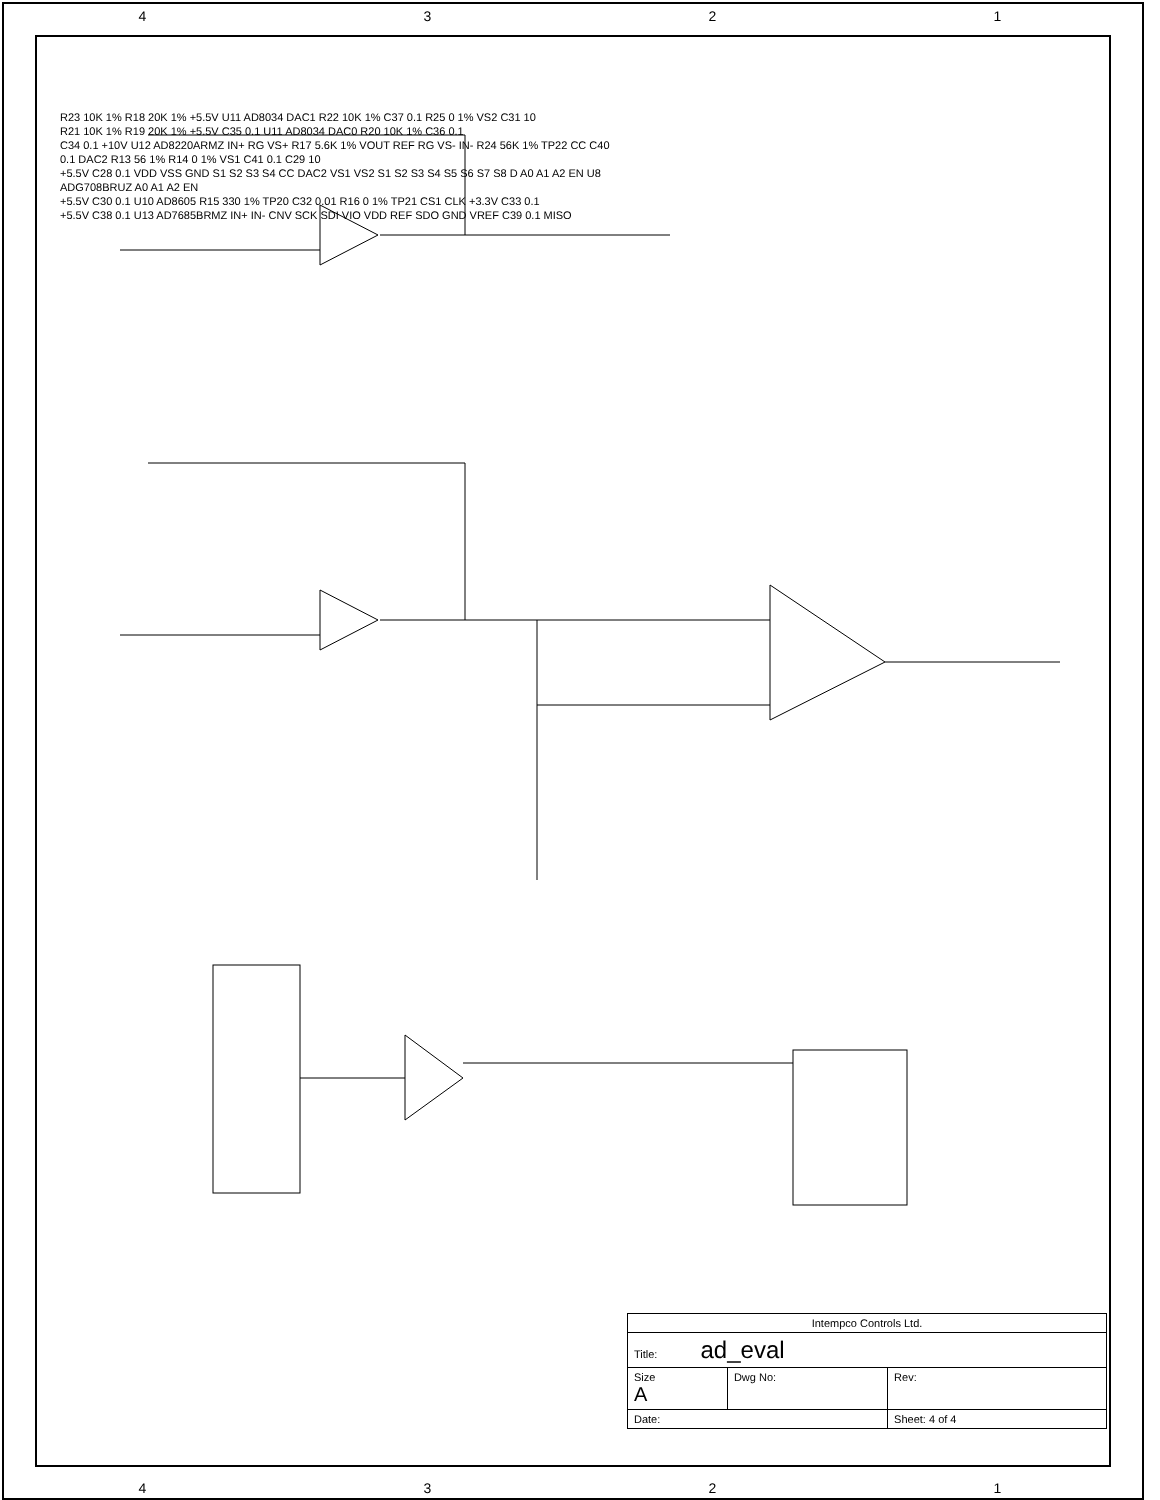4321
R23 10K 1% R18 20K 1% +5.5V U11 AD8034 DAC1 R22 10K 1% C37 0.1 R25 0 1% VS2 C31 10
R21 10K 1% R19 20K 1% +5.5V C35 0.1 U11 AD8034 DAC0 R20 10K 1% C36 0.1
C34 0.1 +10V U12 AD8220ARMZ IN+ RG VS+ R17 5.6K 1% VOUT REF RG VS- IN- R24 56K 1% TP22 CC C40 0.1 DAC2 R13 56 1% R14 0 1% VS1 C41 0.1 C29 10
+5.5V C28 0.1 VDD VSS GND S1 S2 S3 S4 CC DAC2 VS1 VS2 S1 S2 S3 S4 S5 S6 S7 S8 D A0 A1 A2 EN U8 ADG708BRUZ A0 A1 A2 EN
+5.5V C30 0.1 U10 AD8605 R15 330 1% TP20 C32 0.01 R16 0 1% TP21 CS1 CLK +3.3V C33 0.1
+5.5V C38 0.1 U13 AD7685BRMZ IN+ IN- CNV SCK SDI VIO VDD REF SDO GND VREF C39 0.1 MISO
| Intempco Controls Ltd. | | |
| Title: ad_eval | | |
| Size A | Dwg No: | Rev: |
| Date: | | Sheet: 4 of 4 |
4321